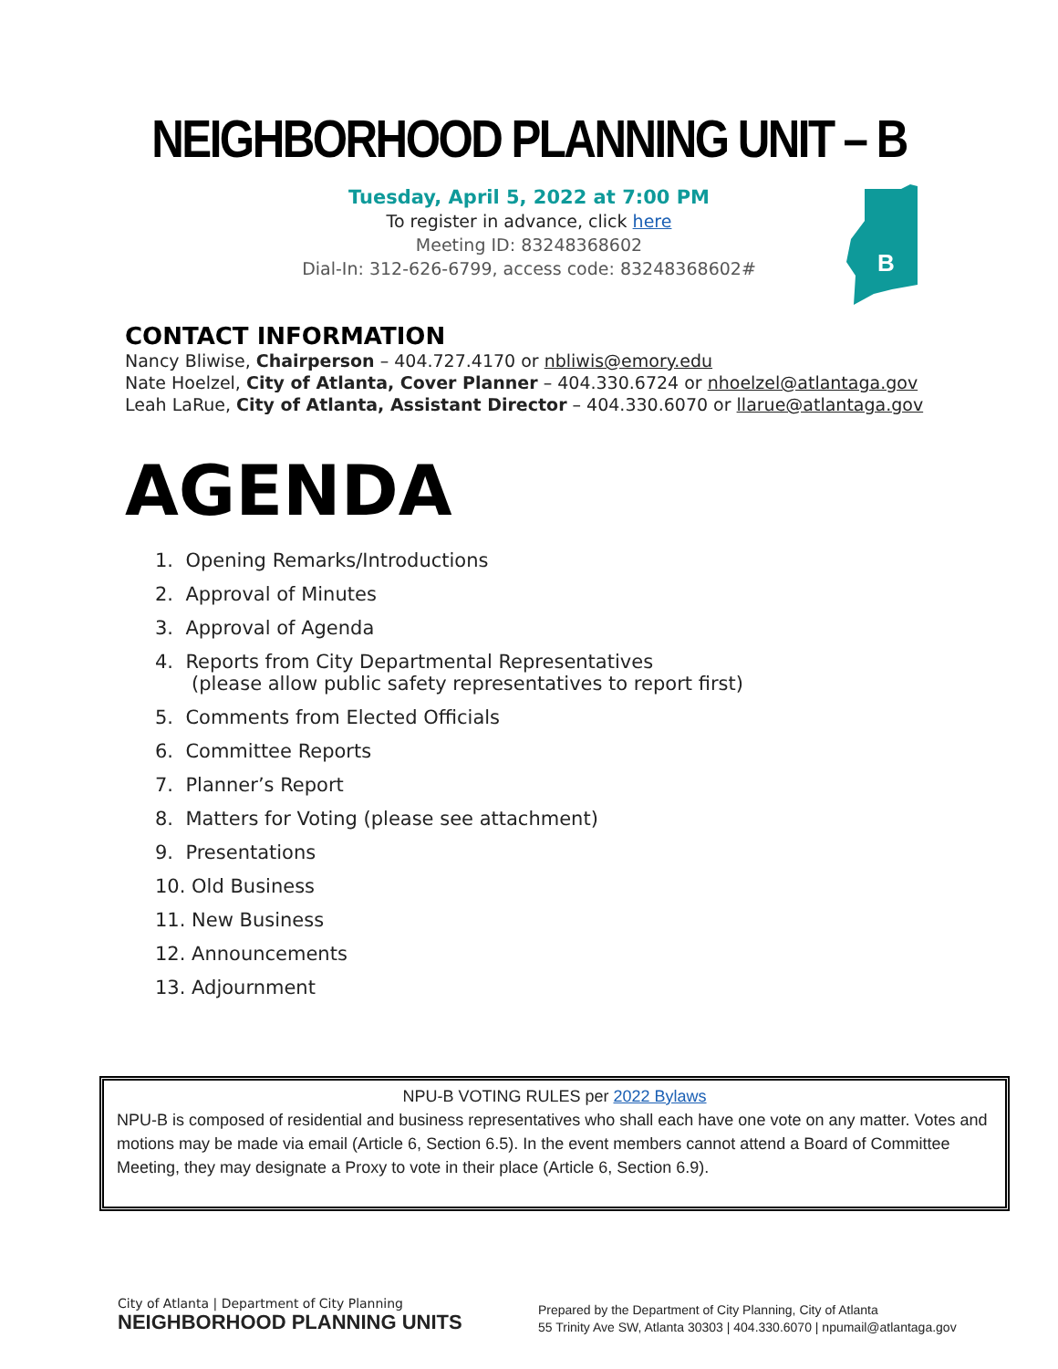NEIGHBORHOOD PLANNING UNIT – B
Tuesday, April 5, 2022 at 7:00 PM
To register in advance, click here
Meeting ID: 83248368602
Dial-In: 312-626-6799, access code: 83248368602#
B
CONTACT INFORMATION
Nancy Bliwise, Chairperson – 404.727.4170 or nbliwis@emory.edu
Nate Hoelzel, City of Atlanta, Cover Planner – 404.330.6724 or nhoelzel@atlantaga.gov
Leah LaRue, City of Atlanta, Assistant Director – 404.330.6070 or llarue@atlantaga.gov
AGENDA
1. Opening Remarks/Introductions
2. Approval of Minutes
3. Approval of Agenda
4. Reports from City Departmental Representatives
(please allow public safety representatives to report first)
5. Comments from Elected Officials
6. Committee Reports
7. Planner’s Report
8. Matters for Voting (please see attachment)
9. Presentations
10. Old Business
11. New Business
12. Announcements
13. Adjournment
NPU-B VOTING RULES per 2022 Bylaws
NPU-B is composed of residential and business representatives who shall each have one vote on any matter. Votes and motions may be made via email (Article 6, Section 6.5). In the event members cannot attend a Board of Committee Meeting, they may designate a Proxy to vote in their place (Article 6, Section 6.9).
City of Atlanta | Department of City Planning
NEIGHBORHOOD PLANNING UNITS
Prepared by the Department of City Planning, City of Atlanta
55 Trinity Ave SW, Atlanta 30303 | 404.330.6070 | npumail@atlantaga.gov